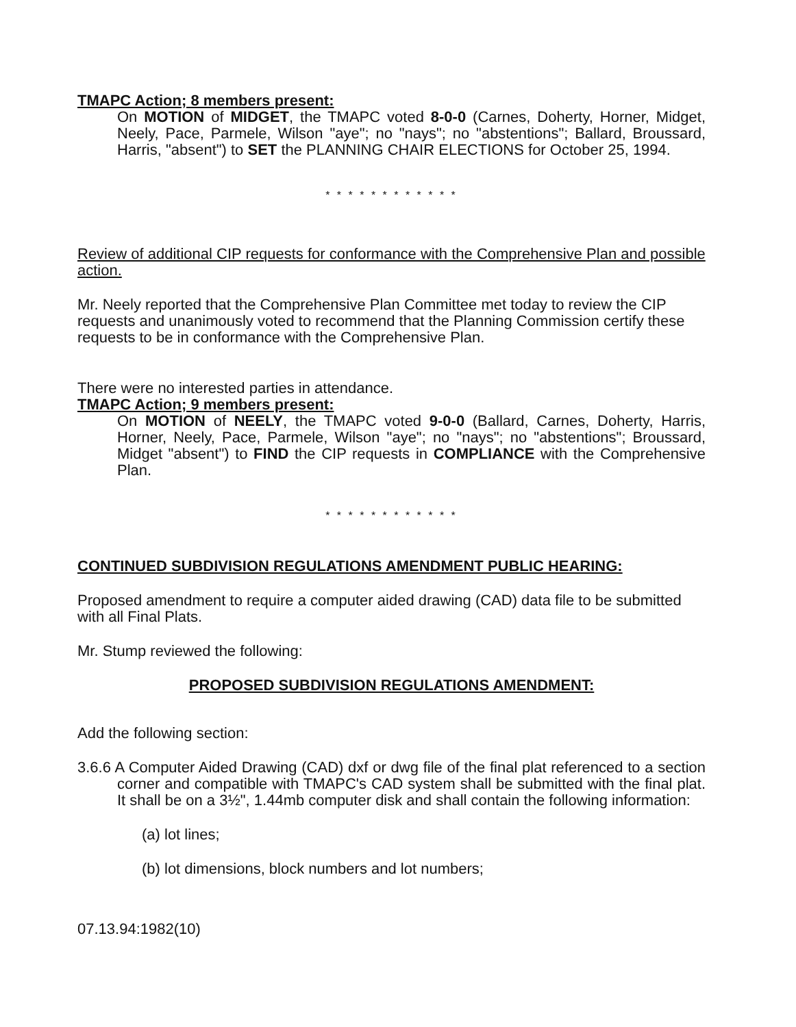TMAPC Action; 8 members present:
On MOTION of MIDGET, the TMAPC voted 8-0-0 (Carnes, Doherty, Horner, Midget, Neely, Pace, Parmele, Wilson "aye"; no "nays"; no "abstentions"; Ballard, Broussard, Harris, "absent") to SET the PLANNING CHAIR ELECTIONS for October 25, 1994.
* * * * * * * * * * * *
Review of additional CIP requests for conformance with the Comprehensive Plan and possible action.
Mr. Neely reported that the Comprehensive Plan Committee met today to review the CIP requests and unanimously voted to recommend that the Planning Commission certify these requests to be in conformance with the Comprehensive Plan.
There were no interested parties in attendance.
TMAPC Action; 9 members present:
On MOTION of NEELY, the TMAPC voted 9-0-0 (Ballard, Carnes, Doherty, Harris, Horner, Neely, Pace, Parmele, Wilson "aye"; no "nays"; no "abstentions"; Broussard, Midget "absent") to FIND the CIP requests in COMPLIANCE with the Comprehensive Plan.
* * * * * * * * * * * *
CONTINUED SUBDIVISION REGULATIONS AMENDMENT PUBLIC HEARING:
Proposed amendment to require a computer aided drawing (CAD) data file to be submitted with all Final Plats.
Mr. Stump reviewed the following:
PROPOSED SUBDIVISION REGULATIONS AMENDMENT:
Add the following section:
3.6.6 A Computer Aided Drawing (CAD) dxf or dwg file of the final plat referenced to a section corner and compatible with TMAPC's CAD system shall be submitted with the final plat. It shall be on a 3½", 1.44mb computer disk and shall contain the following information:
(a) lot lines;
(b) lot dimensions, block numbers and lot numbers;
07.13.94:1982(10)